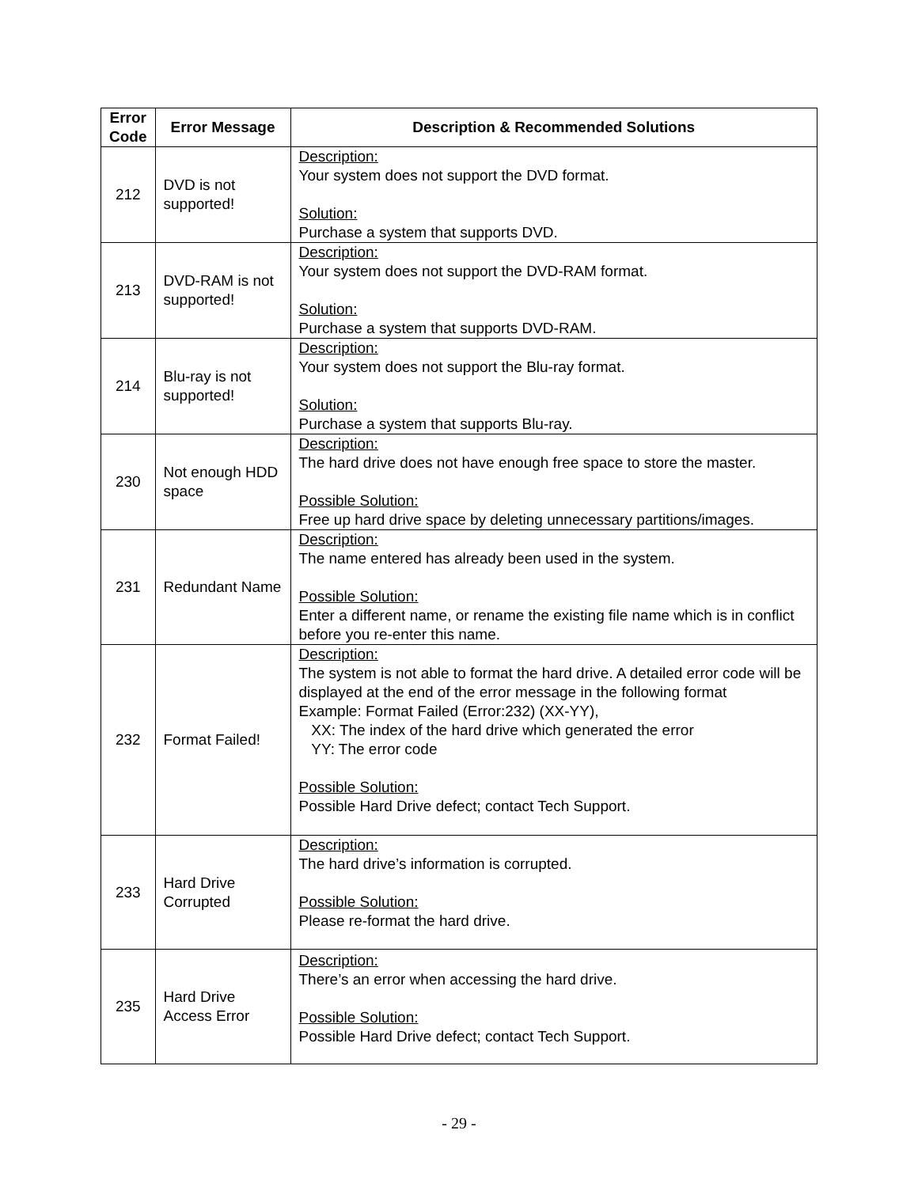| Error Code | Error Message | Description & Recommended Solutions |
| --- | --- | --- |
| 212 | DVD is not supported! | Description: Your system does not support the DVD format. Solution: Purchase a system that supports DVD. |
| 213 | DVD-RAM is not supported! | Description: Your system does not support the DVD-RAM format. Solution: Purchase a system that supports DVD-RAM. |
| 214 | Blu-ray is not supported! | Description: Your system does not support the Blu-ray format. Solution: Purchase a system that supports Blu-ray. |
| 230 | Not enough HDD space | Description: The hard drive does not have enough free space to store the master. Possible Solution: Free up hard drive space by deleting unnecessary partitions/images. |
| 231 | Redundant Name | Description: The name entered has already been used in the system. Possible Solution: Enter a different name, or rename the existing file name which is in conflict before you re-enter this name. |
| 232 | Format Failed! | Description: The system is not able to format the hard drive. A detailed error code will be displayed at the end of the error message in the following format Example: Format Failed (Error:232) (XX-YY), XX: The index of the hard drive which generated the error YY: The error code Possible Solution: Possible Hard Drive defect; contact Tech Support. |
| 233 | Hard Drive Corrupted | Description: The hard drive’s information is corrupted. Possible Solution: Please re-format the hard drive. |
| 235 | Hard Drive Access Error | Description: There’s an error when accessing the hard drive. Possible Solution: Possible Hard Drive defect; contact Tech Support. |
- 29 -